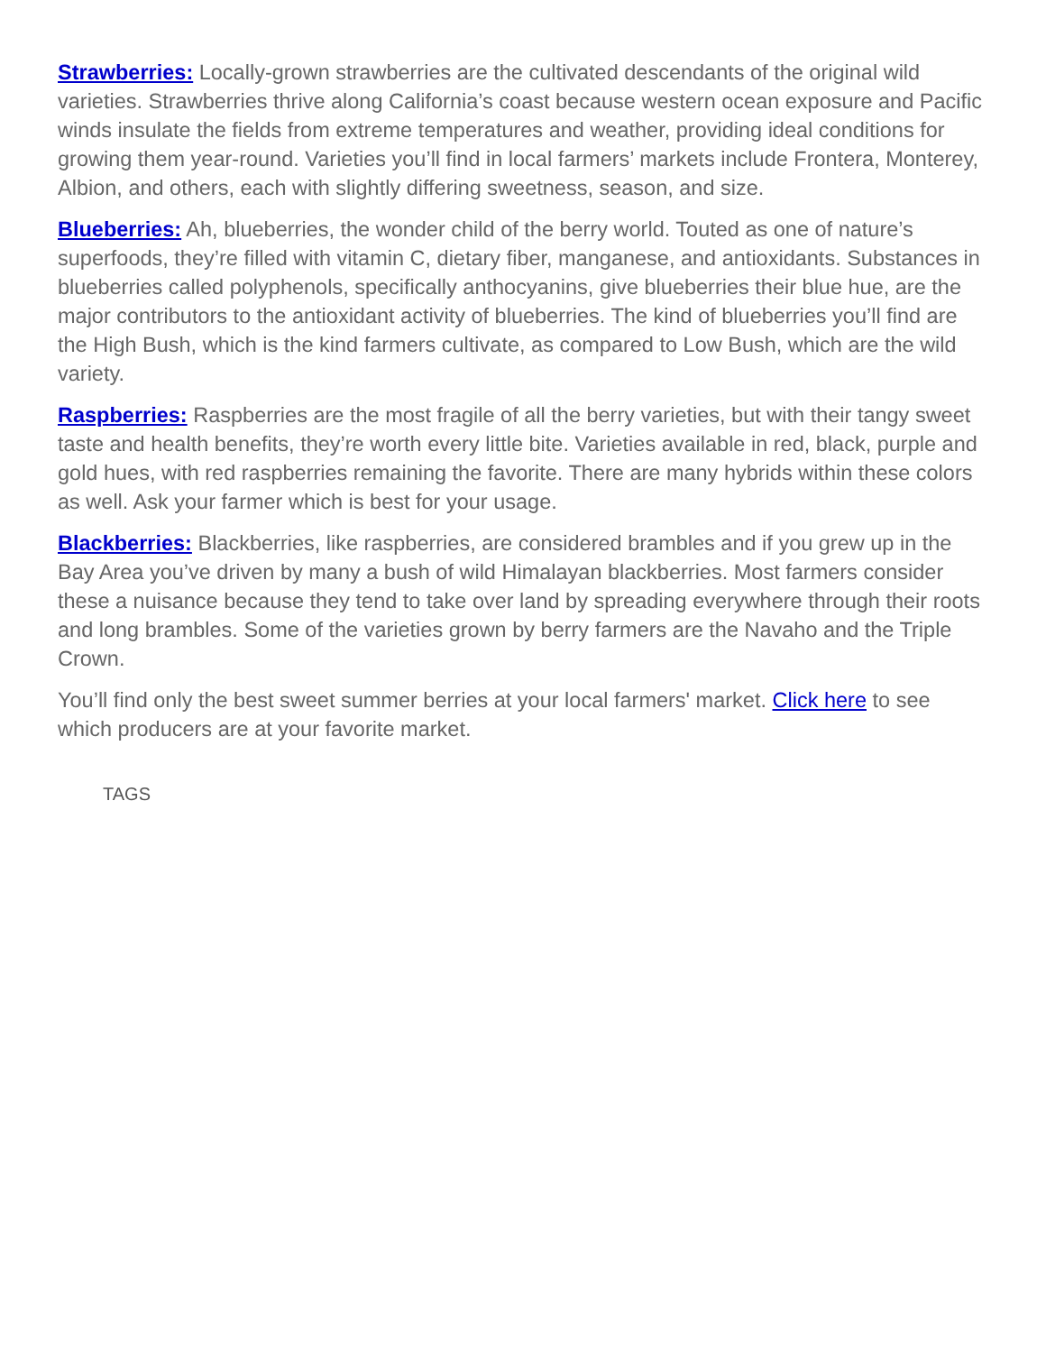Strawberries: Locally-grown strawberries are the cultivated descendants of the original wild varieties. Strawberries thrive along California’s coast because western ocean exposure and Pacific winds insulate the fields from extreme temperatures and weather, providing ideal conditions for growing them year-round. Varieties you’ll find in local farmers’ markets include Frontera, Monterey, Albion, and others, each with slightly differing sweetness, season, and size.
Blueberries: Ah, blueberries, the wonder child of the berry world. Touted as one of nature’s superfoods, they’re filled with vitamin C, dietary fiber, manganese, and antioxidants. Substances in blueberries called polyphenols, specifically anthocyanins, give blueberries their blue hue, are the major contributors to the antioxidant activity of blueberries. The kind of blueberries you’ll find are the High Bush, which is the kind farmers cultivate, as compared to Low Bush, which are the wild variety.
Raspberries: Raspberries are the most fragile of all the berry varieties, but with their tangy sweet taste and health benefits, they’re worth every little bite. Varieties available in red, black, purple and gold hues, with red raspberries remaining the favorite. There are many hybrids within these colors as well. Ask your farmer which is best for your usage.
Blackberries: Blackberries, like raspberries, are considered brambles and if you grew up in the Bay Area you’ve driven by many a bush of wild Himalayan blackberries. Most farmers consider these a nuisance because they tend to take over land by spreading everywhere through their roots and long brambles. Some of the varieties grown by berry farmers are the Navaho and the Triple Crown.
You’ll find only the best sweet summer berries at your local farmers' market. Click here to see which producers are at your favorite market.
TAGS